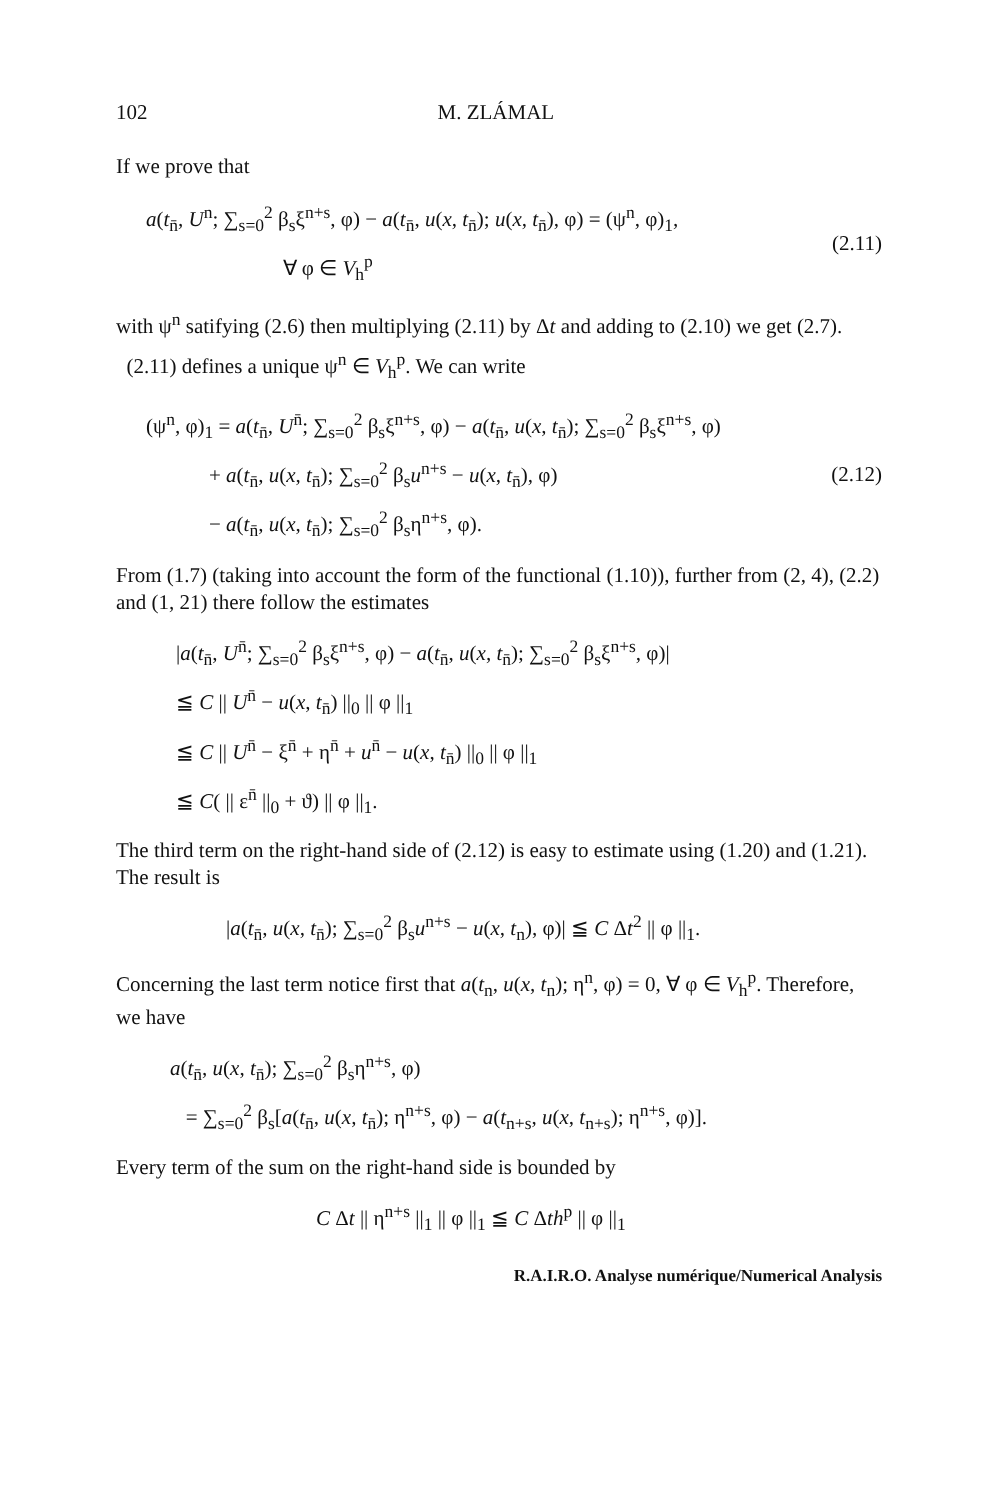102 M. ZLÁMAL
If we prove that
a(t<sub>n̄</sub>, U<sup>n</sup>; ∑<sub>s=0</sub><sup>2</sup> β<sub>s</sub>ξ<sup>n+s</sup>, φ) − a(t<sub>n̄</sub>, u(x, t<sub>n̄</sub>); u(x, t<sub>n̄</sub>), φ) = (ψ<sup>n</sup>, φ)<sub>1</sub>,
∀ φ ∈ V<sub>h</sub><sup>p</sup>
(2.11)
with ψ<sup>n</sup> satifying (2.6) then multiplying (2.11) by Δt and adding to (2.10) we get (2.7).
(2.11) defines a unique ψ<sup>n</sup> ∈ V<sub>h</sub><sup>p</sup>. We can write
(ψ<sup>n</sup>, φ)<sub>1</sub> = a(t<sub>n̄</sub>, U<sup>n̄</sup>; ∑<sub>s=0</sub><sup>2</sup> β<sub>s</sub>ξ<sup>n+s</sup>, φ) − a(t<sub>n̄</sub>, u(x, t<sub>n̄</sub>); ∑<sub>s=0</sub><sup>2</sup> β<sub>s</sub>ξ<sup>n+s</sup>, φ)
+ a(t<sub>n̄</sub>, u(x, t<sub>n̄</sub>); ∑<sub>s=0</sub><sup>2</sup> β<sub>s</sub>u<sup>n+s</sup> − u(x, t<sub>n̄</sub>), φ)
− a(t<sub>n̄</sub>, u(x, t<sub>n̄</sub>); ∑<sub>s=0</sub><sup>2</sup> β<sub>s</sub>η<sup>n+s</sup>, φ).
(2.12)
From (1.7) (taking into account the form of the functional (1.10)), further from (2, 4), (2.2) and (1, 21) there follow the estimates
|a(t<sub>n̄</sub>, U<sup>n̄</sup>; ∑<sub>s=0</sub><sup>2</sup> β<sub>s</sub>ξ<sup>n+s</sup>, φ) − a(t<sub>n̄</sub>, u(x, t<sub>n̄</sub>); ∑<sub>s=0</sub><sup>2</sup> β<sub>s</sub>ξ<sup>n+s</sup>, φ)|
≦ C || U<sup>n̄</sup> − u(x, t<sub>n̄</sub>) ||<sub>0</sub> || φ ||<sub>1</sub>
≦ C || U<sup>n̄</sup> − ξ<sup>n̄</sup> + η<sup>n̄</sup> + u<sup>n̄</sup> − u(x, t<sub>n̄</sub>) ||<sub>0</sub> || φ ||<sub>1</sub>
≦ C( || ε<sup>n̄</sup> ||<sub>0</sub> + ϑ) || φ ||<sub>1</sub>.
The third term on the right-hand side of (2.12) is easy to estimate using (1.20) and (1.21). The result is
|a(t<sub>n̄</sub>, u(x, t<sub>n̄</sub>); ∑<sub>s=0</sub><sup>2</sup> β<sub>s</sub>u<sup>n+s</sup> − u(x, t<sub>n</sub>), φ)| ≦ C Δt<sup>2</sup> || φ ||<sub>1</sub>.
Concerning the last term notice first that a(t<sub>n</sub>, u(x, t<sub>n</sub>); η<sup>n</sup>, φ) = 0, ∀ φ ∈ V<sub>h</sub><sup>p</sup>. Therefore, we have
a(t<sub>n̄</sub>, u(x, t<sub>n̄</sub>); ∑<sub>s=0</sub><sup>2</sup> β<sub>s</sub>η<sup>n+s</sup>, φ)
= ∑<sub>s=0</sub><sup>2</sup> β<sub>s</sub>[a(t<sub>n̄</sub>, u(x, t<sub>n̄</sub>); η<sup>n+s</sup>, φ) − a(t<sub>n+s</sub>, u(x, t<sub>n+s</sub>); η<sup>n+s</sup>, φ)].
Every term of the sum on the right-hand side is bounded by
C Δt || η<sup>n+s</sup> ||<sub>1</sub> || φ ||<sub>1</sub> ≦ C Δth<sup>p</sup> || φ ||<sub>1</sub>
R.A.I.R.O. Analyse numérique/Numerical Analysis